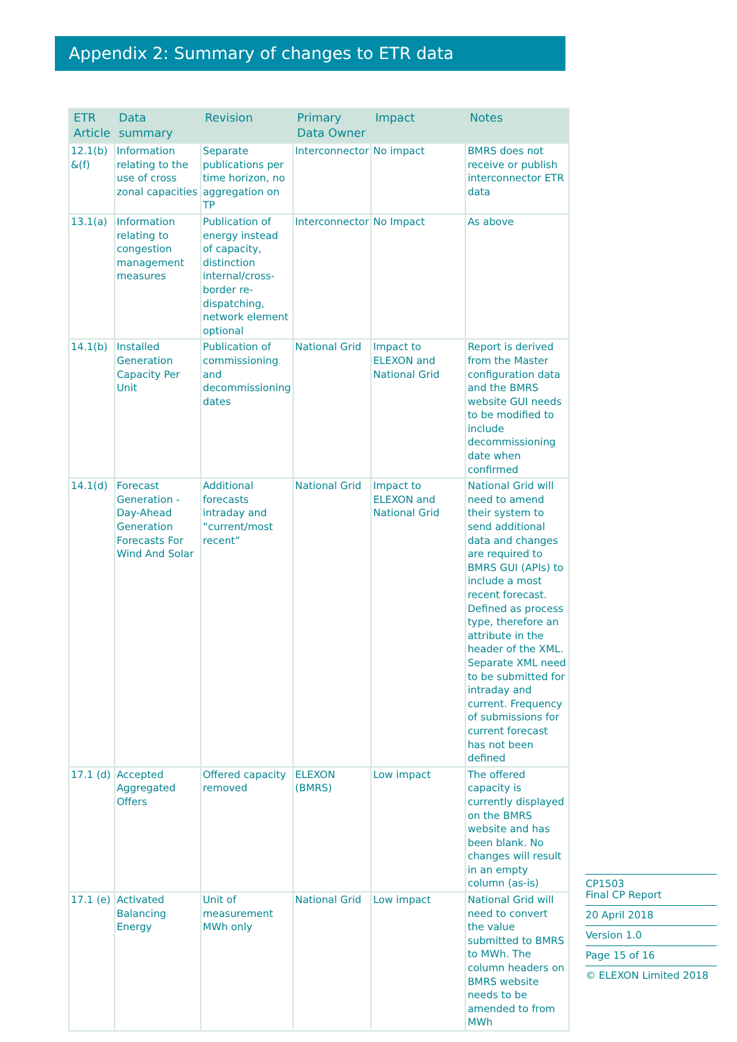Appendix 2: Summary of changes to ETR data
| ETR Article | Data summary | Revision | Primary Data Owner | Impact | Notes |
| --- | --- | --- | --- | --- | --- |
| 12.1(b) &(f) | Information relating to the use of cross zonal capacities | Separate publications per time horizon, no aggregation on TP | Interconnector | No impact | BMRS does not receive or publish interconnector ETR data |
| 13.1(a) | Information relating to congestion management measures | Publication of energy instead of capacity, distinction internal/cross-border re-dispatching, network element optional | Interconnector | No Impact | As above |
| 14.1(b) | Installed Generation Capacity Per Unit | Publication of commissioning and decommissioning dates | National Grid | Impact to ELEXON and National Grid | Report is derived from the Master configuration data and the BMRS website GUI needs to be modified to include decommissioning date when confirmed |
| 14.1(d) | Forecast Generation - Day-Ahead Generation Forecasts For Wind And Solar | Additional forecasts intraday and “current/most recent” | National Grid | Impact to ELEXON and National Grid | National Grid will need to amend their system to send additional data and changes are required to BMRS GUI (APIs) to include a most recent forecast. Defined as process type, therefore an attribute in the header of the XML. Separate XML need to be submitted for intraday and current. Frequency of submissions for current forecast has not been defined |
| 17.1 (d) | Accepted Aggregated Offers | Offered capacity removed | ELEXON (BMRS) | Low impact | The offered capacity is currently displayed on the BMRS website and has been blank. No changes will result in an empty column (as-is) |
| 17.1 (e) | Activated Balancing Energy | Unit of measurement MWh only | National Grid | Low impact | National Grid will need to convert the value submitted to BMRS to MWh. The column headers on BMRS website needs to be amended to from MWh |
CP1503
Final CP Report
20 April 2018
Version 1.0
Page 15 of 16
© ELEXON Limited 2018